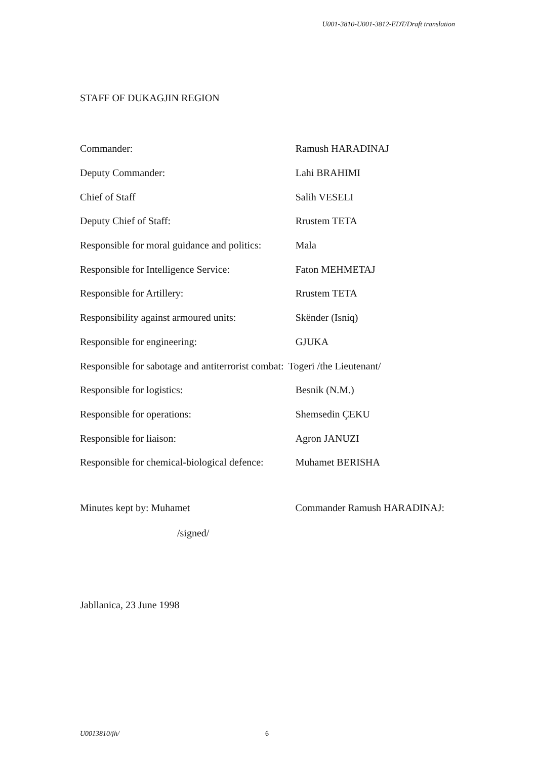U001-3810-U001-3812-EDT/Draft translation
STAFF OF DUKAGJIN REGION
| Commander: | Ramush HARADINAJ |
| Deputy Commander: | Lahi BRAHIMI |
| Chief of Staff | Salih VESELI |
| Deputy Chief of Staff: | Rrustem TETA |
| Responsible for moral guidance and politics: | Mala |
| Responsible for Intelligence Service: | Faton MEHMETAJ |
| Responsible for Artillery: | Rrustem TETA |
| Responsibility against armoured units: | Skënder (Isniq) |
| Responsible for engineering: | GJUKA |
| Responsible for sabotage and antiterrorist combat: | Togeri /the Lieutenant/ |
| Responsible for logistics: | Besnik (N.M.) |
| Responsible for operations: | Shemsedin ÇEKU |
| Responsible for liaison: | Agron JANUZI |
| Responsible for chemical-biological defence: | Muhamet BERISHA |
Minutes kept by: Muhamet Commander Ramush HARADINAJ:
/signed/
Jabllanica, 23 June 1998
U0013810/jh/ 6